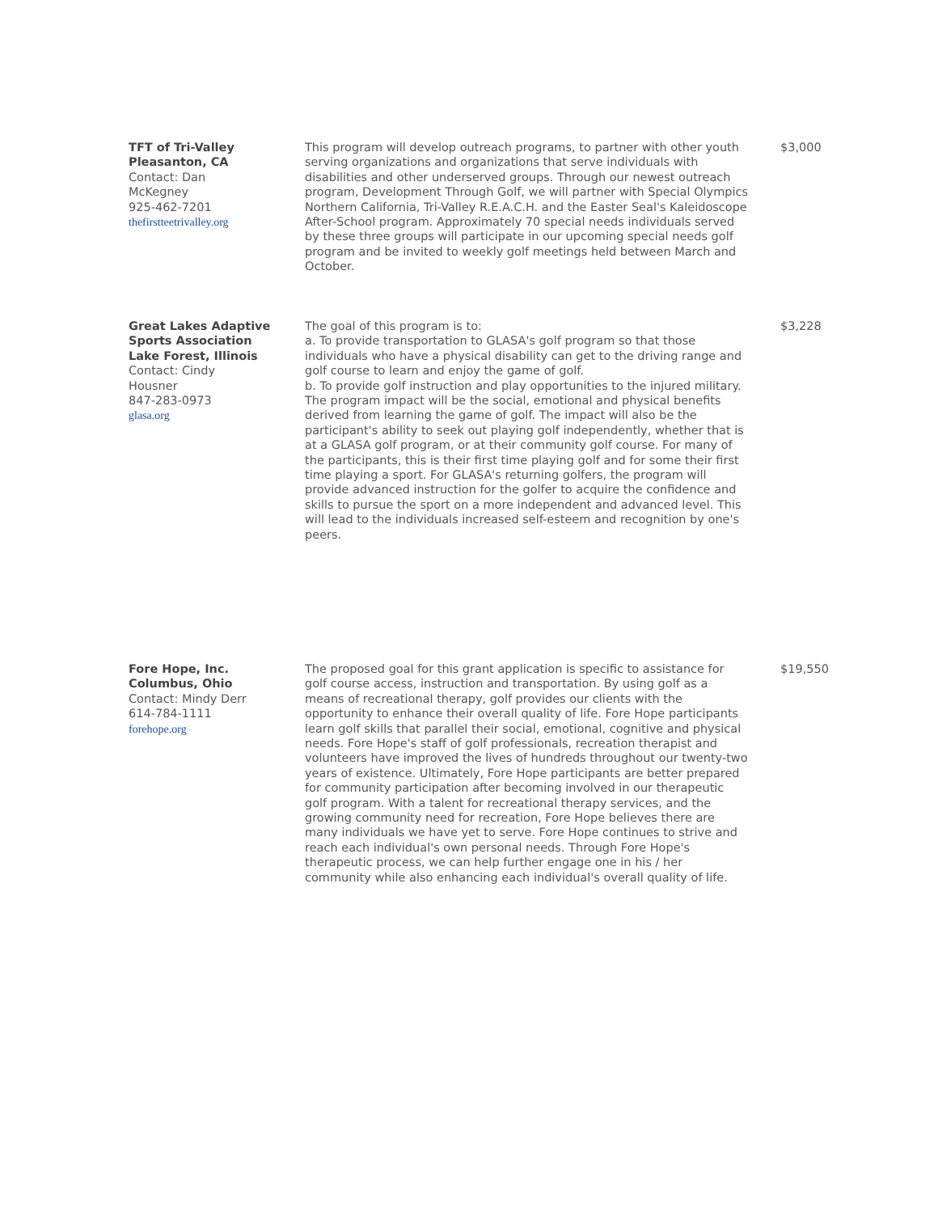| TFT of Tri-Valley Pleasanton, CA Contact: Dan McKegney 925-462-7201 thefirstteetrivalley.org | This program will develop outreach programs, to partner with other youth serving organizations and organizations that serve individuals with disabilities and other underserved groups. Through our newest outreach program, Development Through Golf, we will partner with Special Olympics Northern California, Tri-Valley R.E.A.C.H. and the Easter Seal's Kaleidoscope After-School program. Approximately 70 special needs individuals served by these three groups will participate in our upcoming special needs golf program and be invited to weekly golf meetings held between March and October. | $3,000 |
| Great Lakes Adaptive Sports Association Lake Forest, Illinois Contact: Cindy Housner 847-283-0973 glasa.org | The goal of this program is to: a. To provide transportation to GLASA's golf program so that those individuals who have a physical disability can get to the driving range and golf course to learn and enjoy the game of golf. b. To provide golf instruction and play opportunities to the injured military. The program impact will be the social, emotional and physical benefits derived from learning the game of golf. The impact will also be the participant's ability to seek out playing golf independently, whether that is at a GLASA golf program, or at their community golf course. For many of the participants, this is their first time playing golf and for some their first time playing a sport. For GLASA's returning golfers, the program will provide advanced instruction for the golfer to acquire the confidence and skills to pursue the sport on a more independent and advanced level. This will lead to the individuals increased self-esteem and recognition by one's peers. | $3,228 |
| Fore Hope, Inc. Columbus, Ohio Contact: Mindy Derr 614-784-1111 forehope.org | The proposed goal for this grant application is specific to assistance for golf course access, instruction and transportation. By using golf as a means of recreational therapy, golf provides our clients with the opportunity to enhance their overall quality of life. Fore Hope participants learn golf skills that parallel their social, emotional, cognitive and physical needs. Fore Hope's staff of golf professionals, recreation therapist and volunteers have improved the lives of hundreds throughout our twenty-two years of existence. Ultimately, Fore Hope participants are better prepared for community participation after becoming involved in our therapeutic golf program. With a talent for recreational therapy services, and the growing community need for recreation, Fore Hope believes there are many individuals we have yet to serve. Fore Hope continues to strive and reach each individual's own personal needs. Through Fore Hope's therapeutic process, we can help further engage one in his / her community while also enhancing each individual's overall quality of life. | $19,550 |